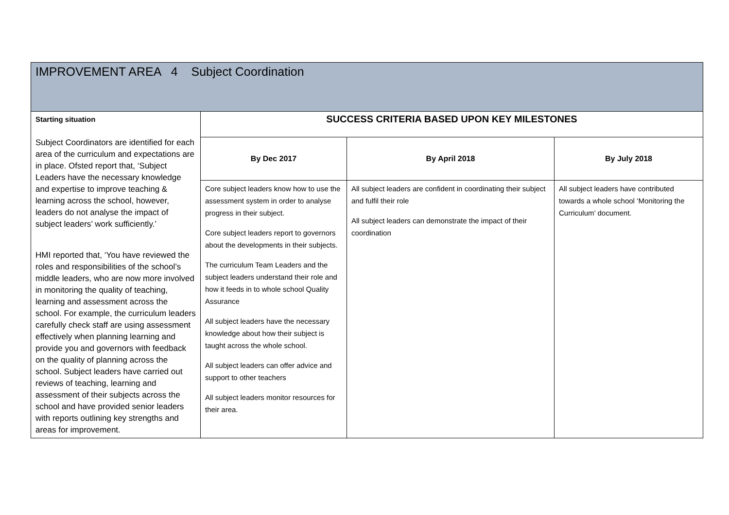| IMPROVEMENT AREA 4 Subject Coordination | | | |
| --- | --- | --- | --- |
| Starting situation Subject Coordinators are identified for each area of the curriculum and expectations are in place. Ofsted report that, ‘Subject Leaders have the necessary knowledge and expertise to improve teaching & learning across the school, however, leaders do not analyse the impact of subject leaders’ work sufficiently.’ HMI reported that, ‘You have reviewed the roles and responsibilities of the school’s middle leaders, who are now more involved in monitoring the quality of teaching, learning and assessment across the school. For example, the curriculum leaders carefully check staff are using assessment effectively when planning learning and provide you and governors with feedback on the quality of planning across the school. Subject leaders have carried out reviews of teaching, learning and assessment of their subjects across the school and have provided senior leaders with reports outlining key strengths and areas for improvement. | SUCCESS CRITERIA BASED UPON KEY MILESTONES | | |
| | By Dec 2017 | By April 2018 | By July 2018 |
| | Core subject leaders know how to use the assessment system in order to analyse progress in their subject. Core subject leaders report to governors about the developments in their subjects. The curriculum Team Leaders and the subject leaders understand their role and how it feeds in to whole school Quality Assurance All subject leaders have the necessary knowledge about how their subject is taught across the whole school. All subject leaders can offer advice and support to other teachers All subject leaders monitor resources for their area. | All subject leaders are confident in coordinating their subject and fulfil their role All subject leaders can demonstrate the impact of their coordination | All subject leaders have contributed towards a whole school ‘Monitoring the Curriculum’ document. |